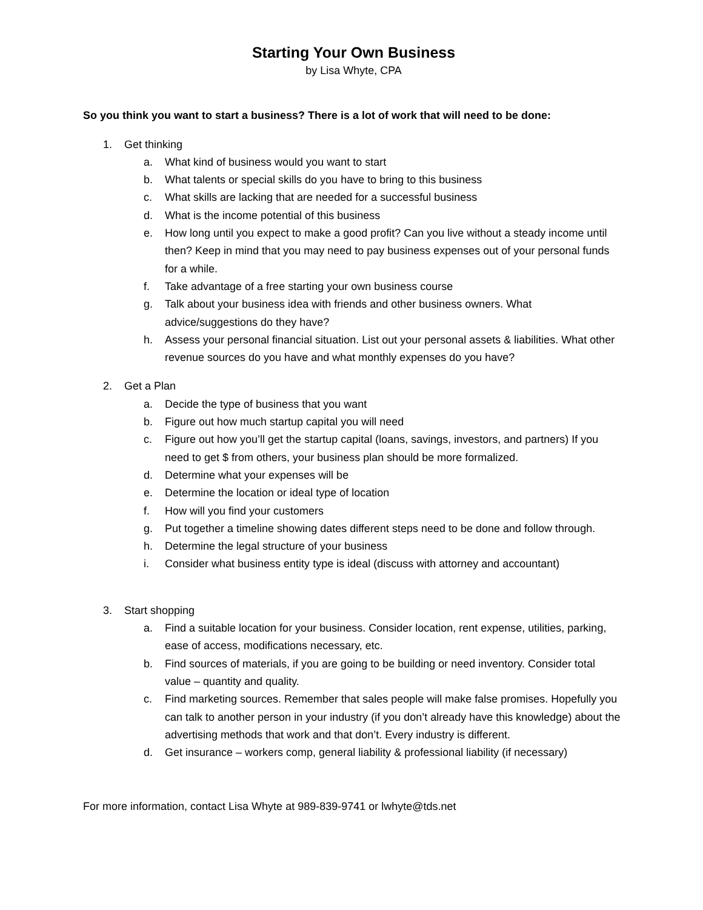Starting Your Own Business
by Lisa Whyte, CPA
So you think you want to start a business? There is a lot of work that will need to be done:
1. Get thinking
a. What kind of business would you want to start
b. What talents or special skills do you have to bring to this business
c. What skills are lacking that are needed for a successful business
d. What is the income potential of this business
e. How long until you expect to make a good profit? Can you live without a steady income until then? Keep in mind that you may need to pay business expenses out of your personal funds for a while.
f. Take advantage of a free starting your own business course
g. Talk about your business idea with friends and other business owners. What advice/suggestions do they have?
h. Assess your personal financial situation. List out your personal assets & liabilities. What other revenue sources do you have and what monthly expenses do you have?
2. Get a Plan
a. Decide the type of business that you want
b. Figure out how much startup capital you will need
c. Figure out how you’ll get the startup capital (loans, savings, investors, and partners) If you need to get $ from others, your business plan should be more formalized.
d. Determine what your expenses will be
e. Determine the location or ideal type of location
f. How will you find your customers
g. Put together a timeline showing dates different steps need to be done and follow through.
h. Determine the legal structure of your business
i. Consider what business entity type is ideal (discuss with attorney and accountant)
3. Start shopping
a. Find a suitable location for your business. Consider location, rent expense, utilities, parking, ease of access, modifications necessary, etc.
b. Find sources of materials, if you are going to be building or need inventory. Consider total value – quantity and quality.
c. Find marketing sources. Remember that sales people will make false promises. Hopefully you can talk to another person in your industry (if you don’t already have this knowledge) about the advertising methods that work and that don’t. Every industry is different.
d. Get insurance – workers comp, general liability & professional liability (if necessary)
For more information, contact Lisa Whyte at 989-839-9741 or lwhyte@tds.net